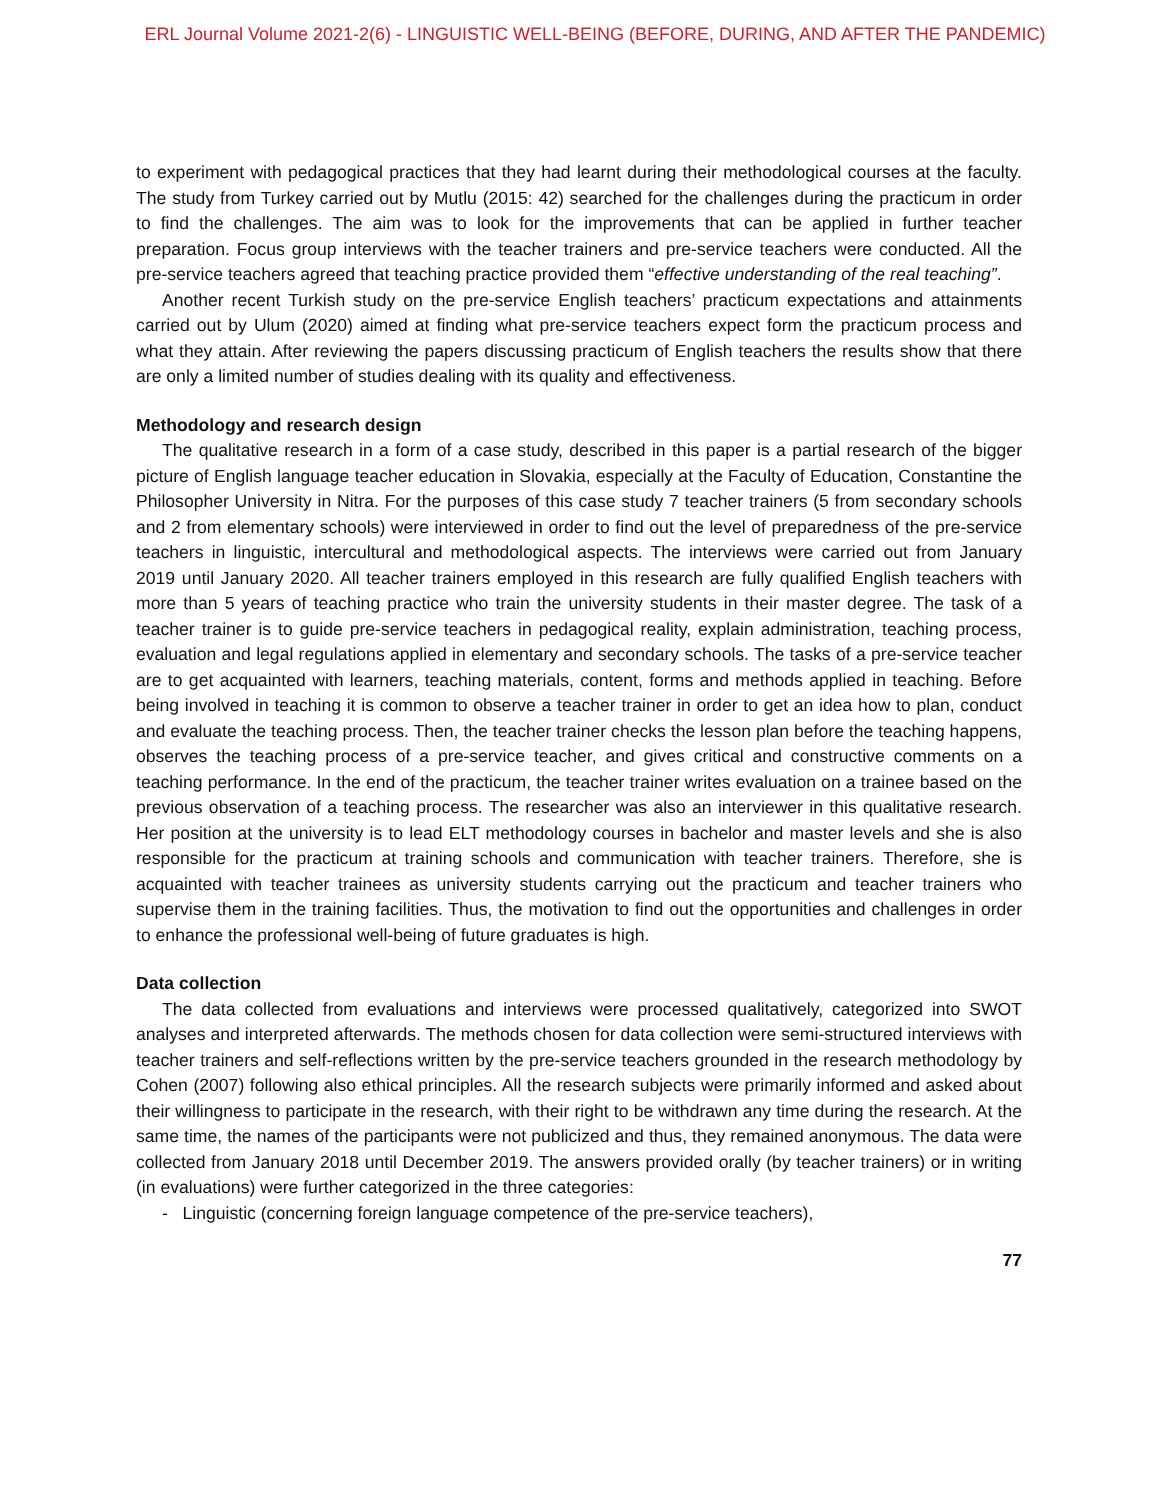ERL Journal Volume 2021-2(6) - LINGUISTIC WELL-BEING (BEFORE, DURING, AND AFTER THE PANDEMIC)
to experiment with pedagogical practices that they had learnt during their methodological courses at the faculty. The study from Turkey carried out by Mutlu (2015: 42) searched for the challenges during the practicum in order to find the challenges. The aim was to look for the improvements that can be applied in further teacher preparation. Focus group interviews with the teacher trainers and pre-service teachers were conducted. All the pre-service teachers agreed that teaching practice provided them “effective understanding of the real teaching”.
Another recent Turkish study on the pre-service English teachers’ practicum expectations and attainments carried out by Ulum (2020) aimed at finding what pre-service teachers expect form the practicum process and what they attain. After reviewing the papers discussing practicum of English teachers the results show that there are only a limited number of studies dealing with its quality and effectiveness.
Methodology and research design
The qualitative research in a form of a case study, described in this paper is a partial research of the bigger picture of English language teacher education in Slovakia, especially at the Faculty of Education, Constantine the Philosopher University in Nitra. For the purposes of this case study 7 teacher trainers (5 from secondary schools and 2 from elementary schools) were interviewed in order to find out the level of preparedness of the pre-service teachers in linguistic, intercultural and methodological aspects. The interviews were carried out from January 2019 until January 2020. All teacher trainers employed in this research are fully qualified English teachers with more than 5 years of teaching practice who train the university students in their master degree. The task of a teacher trainer is to guide pre-service teachers in pedagogical reality, explain administration, teaching process, evaluation and legal regulations applied in elementary and secondary schools. The tasks of a pre-service teacher are to get acquainted with learners, teaching materials, content, forms and methods applied in teaching. Before being involved in teaching it is common to observe a teacher trainer in order to get an idea how to plan, conduct and evaluate the teaching process. Then, the teacher trainer checks the lesson plan before the teaching happens, observes the teaching process of a pre-service teacher, and gives critical and constructive comments on a teaching performance. In the end of the practicum, the teacher trainer writes evaluation on a trainee based on the previous observation of a teaching process. The researcher was also an interviewer in this qualitative research. Her position at the university is to lead ELT methodology courses in bachelor and master levels and she is also responsible for the practicum at training schools and communication with teacher trainers. Therefore, she is acquainted with teacher trainees as university students carrying out the practicum and teacher trainers who supervise them in the training facilities. Thus, the motivation to find out the opportunities and challenges in order to enhance the professional well-being of future graduates is high.
Data collection
The data collected from evaluations and interviews were processed qualitatively, categorized into SWOT analyses and interpreted afterwards. The methods chosen for data collection were semi-structured interviews with teacher trainers and self-reflections written by the pre-service teachers grounded in the research methodology by Cohen (2007) following also ethical principles. All the research subjects were primarily informed and asked about their willingness to participate in the research, with their right to be withdrawn any time during the research. At the same time, the names of the participants were not publicized and thus, they remained anonymous. The data were collected from January 2018 until December 2019. The answers provided orally (by teacher trainers) or in writing (in evaluations) were further categorized in the three categories:
- Linguistic (concerning foreign language competence of the pre-service teachers),
77